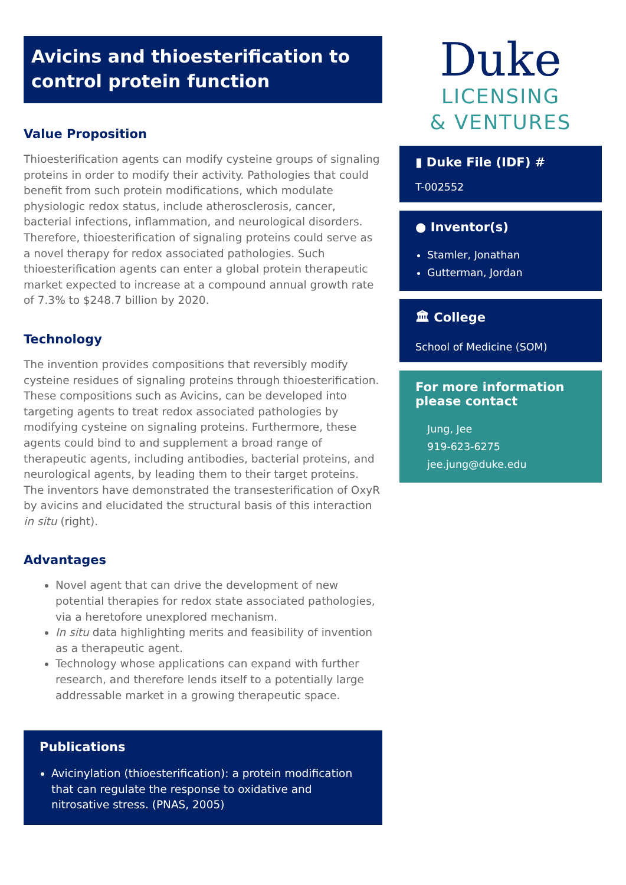Avicins and thioesterification to control protein function
Value Proposition
Thioesterification agents can modify cysteine groups of signaling proteins in order to modify their activity. Pathologies that could benefit from such protein modifications, which modulate physiologic redox status, include atherosclerosis, cancer, bacterial infections, inflammation, and neurological disorders. Therefore, thioesterification of signaling proteins could serve as a novel therapy for redox associated pathologies. Such thioesterification agents can enter a global protein therapeutic market expected to increase at a compound annual growth rate of 7.3% to $248.7 billion by 2020.
Technology
The invention provides compositions that reversibly modify cysteine residues of signaling proteins through thioesterification. These compositions such as Avicins, can be developed into targeting agents to treat redox associated pathologies by modifying cysteine on signaling proteins. Furthermore, these agents could bind to and supplement a broad range of therapeutic agents, including antibodies, bacterial proteins, and neurological agents, by leading them to their target proteins. The inventors have demonstrated the transesterification of OxyR by avicins and elucidated the structural basis of this interaction in situ (right).
Advantages
Novel agent that can drive the development of new potential therapies for redox state associated pathologies, via a heretofore unexplored mechanism.
In situ data highlighting merits and feasibility of invention as a therapeutic agent.
Technology whose applications can expand with further research, and therefore lends itself to a potentially large addressable market in a growing therapeutic space.
Publications
Avicinylation (thioesterification): a protein modification that can regulate the response to oxidative and nitrosative stress. (PNAS, 2005)
Duke
LICENSING
& VENTURES
▮ Duke File (IDF) #
T-002552
● Inventor(s)
Stamler, Jonathan
Gutterman, Jordan
🏛 College
School of Medicine (SOM)
For more information please contact
Jung, Jee
919-623-6275
jee.jung@duke.edu